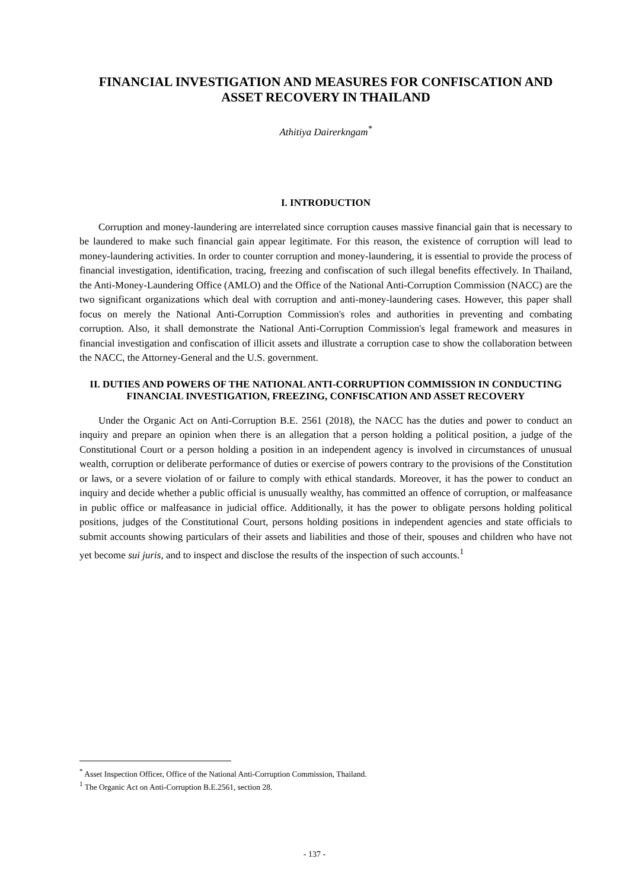FINANCIAL INVESTIGATION AND MEASURES FOR CONFISCATION AND ASSET RECOVERY IN THAILAND
Athitiya Dairerkngam<sup>*</sup>
I. INTRODUCTION
Corruption and money-laundering are interrelated since corruption causes massive financial gain that is necessary to be laundered to make such financial gain appear legitimate. For this reason, the existence of corruption will lead to money-laundering activities. In order to counter corruption and money-laundering, it is essential to provide the process of financial investigation, identification, tracing, freezing and confiscation of such illegal benefits effectively. In Thailand, the Anti-Money-Laundering Office (AMLO) and the Office of the National Anti-Corruption Commission (NACC) are the two significant organizations which deal with corruption and anti-money-laundering cases. However, this paper shall focus on merely the National Anti-Corruption Commission's roles and authorities in preventing and combating corruption. Also, it shall demonstrate the National Anti-Corruption Commission's legal framework and measures in financial investigation and confiscation of illicit assets and illustrate a corruption case to show the collaboration between the NACC, the Attorney-General and the U.S. government.
II. DUTIES AND POWERS OF THE NATIONAL ANTI-CORRUPTION COMMISSION IN CONDUCTING FINANCIAL INVESTIGATION, FREEZING, CONFISCATION AND ASSET RECOVERY
Under the Organic Act on Anti-Corruption B.E. 2561 (2018), the NACC has the duties and power to conduct an inquiry and prepare an opinion when there is an allegation that a person holding a political position, a judge of the Constitutional Court or a person holding a position in an independent agency is involved in circumstances of unusual wealth, corruption or deliberate performance of duties or exercise of powers contrary to the provisions of the Constitution or laws, or a severe violation of or failure to comply with ethical standards. Moreover, it has the power to conduct an inquiry and decide whether a public official is unusually wealthy, has committed an offence of corruption, or malfeasance in public office or malfeasance in judicial office. Additionally, it has the power to obligate persons holding political positions, judges of the Constitutional Court, persons holding positions in independent agencies and state officials to submit accounts showing particulars of their assets and liabilities and those of their, spouses and children who have not yet become sui juris, and to inspect and disclose the results of the inspection of such accounts.<sup>1</sup>
<sup>*</sup> Asset Inspection Officer, Office of the National Anti-Corruption Commission, Thailand.
<sup>1</sup> The Organic Act on Anti-Corruption B.E.2561, section 28.
- 137 -